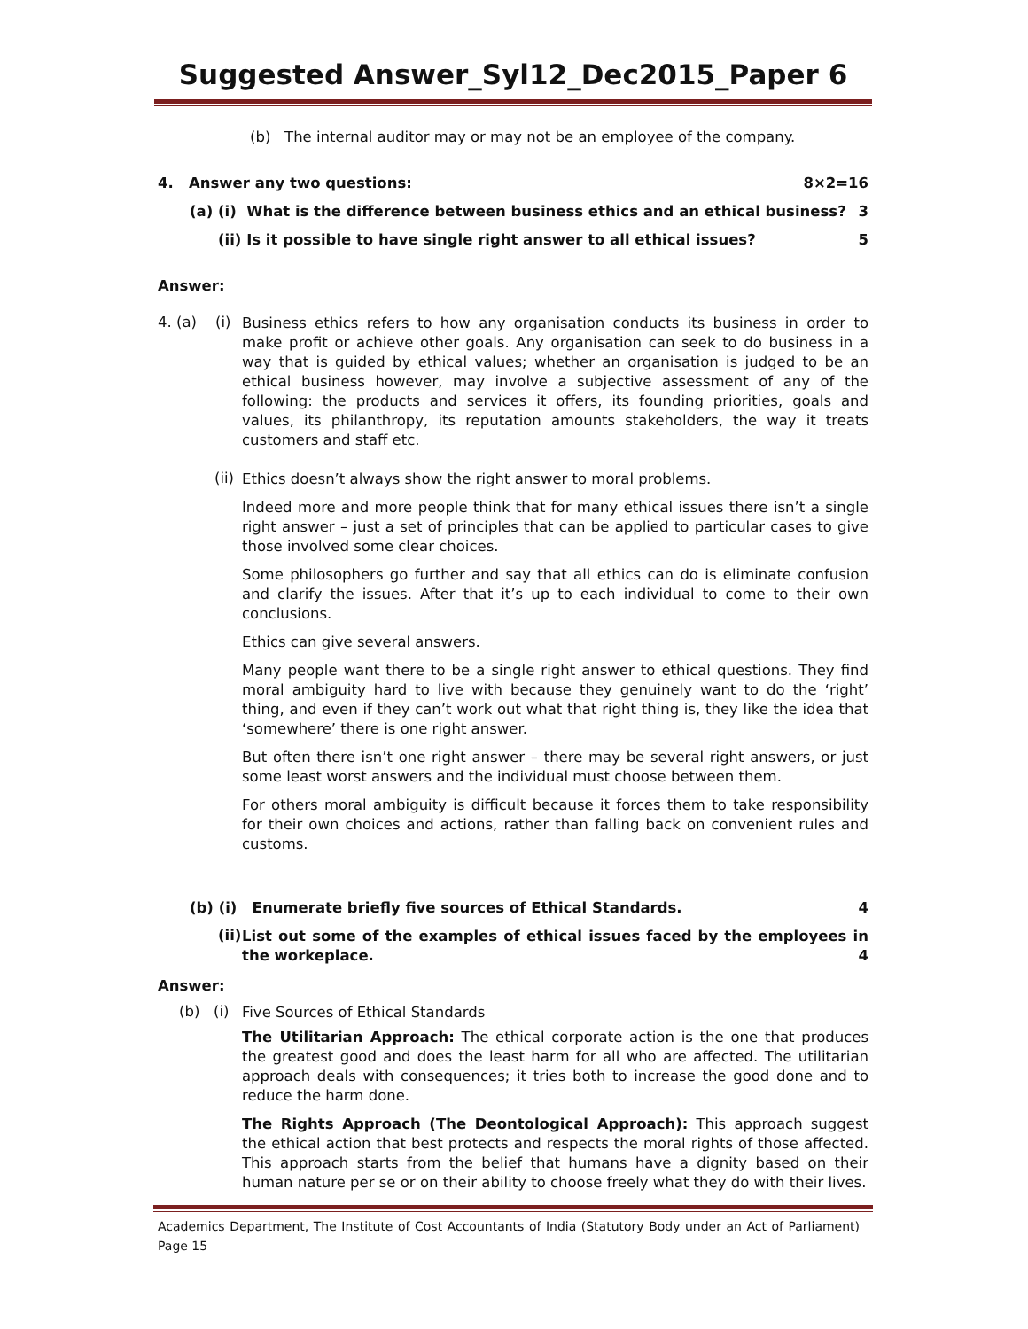Suggested Answer_Syl12_Dec2015_Paper 6
(b) The internal auditor may or may not be an employee of the company.
4. Answer any two questions: 8×2=16
(a) (i) What is the difference between business ethics and an ethical business? 3
(ii) Is it possible to have single right answer to all ethical issues? 5
Answer:
4. (a) (i)
Business ethics refers to how any organisation conducts its business in order to make profit or achieve other goals. Any organisation can seek to do business in a way that is guided by ethical values; whether an organisation is judged to be an ethical business however, may involve a subjective assessment of any of the following: the products and services it offers, its founding priorities, goals and values, its philanthropy, its reputation amounts stakeholders, the way it treats customers and staff etc.
(ii)
Ethics doesn’t always show the right answer to moral problems.
Indeed more and more people think that for many ethical issues there isn’t a single right answer – just a set of principles that can be applied to particular cases to give those involved some clear choices.
Some philosophers go further and say that all ethics can do is eliminate confusion and clarify the issues. After that it’s up to each individual to come to their own conclusions.
Ethics can give several answers.
Many people want there to be a single right answer to ethical questions. They find moral ambiguity hard to live with because they genuinely want to do the ‘right’ thing, and even if they can’t work out what that right thing is, they like the idea that ‘somewhere’ there is one right answer.
But often there isn’t one right answer – there may be several right answers, or just some least worst answers and the individual must choose between them.
For others moral ambiguity is difficult because it forces them to take responsibility for their own choices and actions, rather than falling back on convenient rules and customs.
(b) (i) Enumerate briefly five sources of Ethical Standards. 4
(ii)
List out some of the examples of ethical issues faced by the employees in the workeplace. 4
Answer:
(b) (i)
Five Sources of Ethical Standards
The Utilitarian Approach: The ethical corporate action is the one that produces the greatest good and does the least harm for all who are affected. The utilitarian approach deals with consequences; it tries both to increase the good done and to reduce the harm done.
The Rights Approach (The Deontological Approach): This approach suggest the ethical action that best protects and respects the moral rights of those affected. This approach starts from the belief that humans have a dignity based on their human nature per se or on their ability to choose freely what they do with their lives.
Academics Department, The Institute of Cost Accountants of India (Statutory Body under an Act of Parliament) Page 15